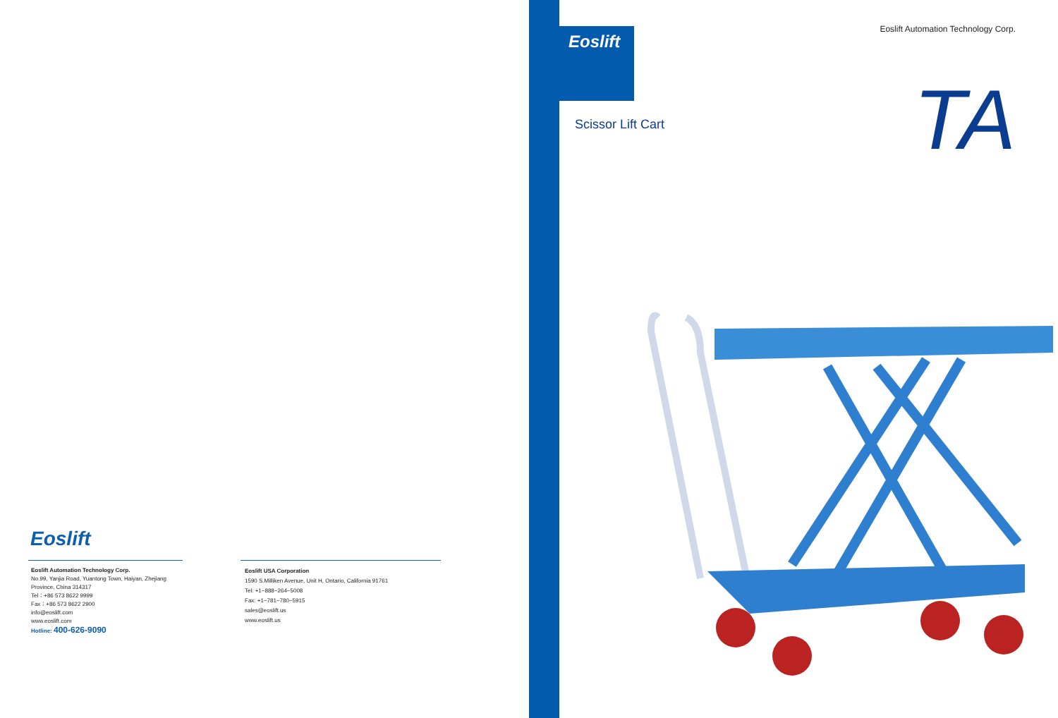Eoslift
Eoslift Automation Technology Corp.
No.99, Yanjia Road, Yuantong Town, Haiyan, Zhejiang Province, China 314317
Tel：+86 573 8622 9999
Fax：+86 573 8622 2900
info@eoslift.com
www.eoslift.com
Hotline: 400-626-9090
Eoslift USA Corporation
1590 S.Milliken Avenue, Unit H, Ontario, California 91761
Tel: +1−888−264−5008
Fax: +1−781−780−5915
sales@eoslift.us
www.eoslift.us
Eoslift
Eoslift Automation Technology Corp.
Scissor Lift Cart TA